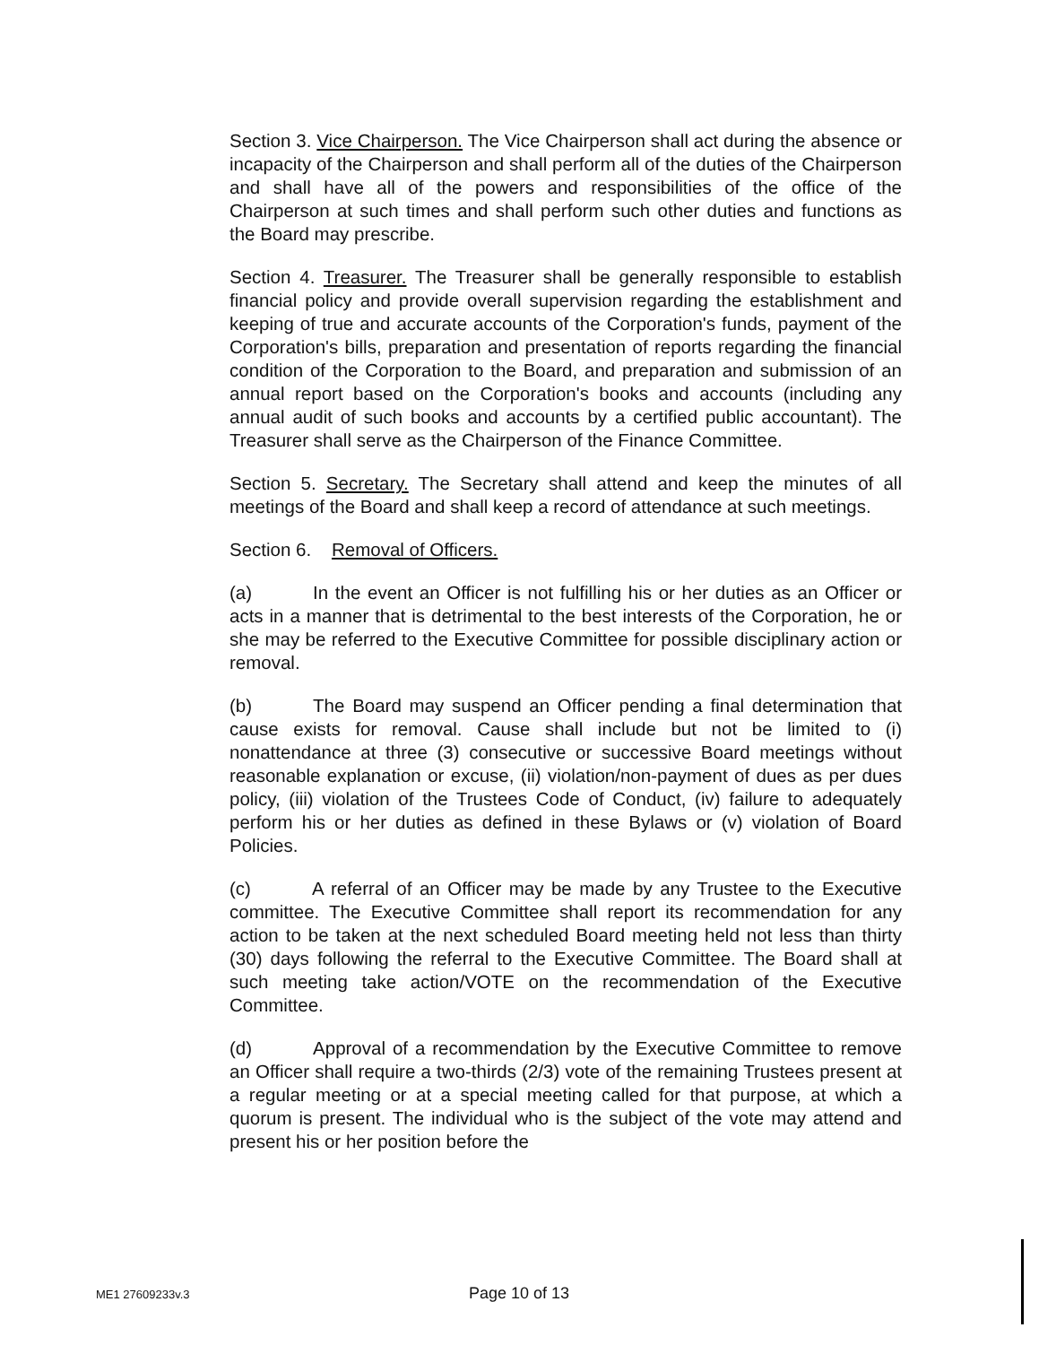Section 3. Vice Chairperson. The Vice Chairperson shall act during the absence or incapacity of the Chairperson and shall perform all of the duties of the Chairperson and shall have all of the powers and responsibilities of the office of the Chairperson at such times and shall perform such other duties and functions as the Board may prescribe.
Section 4. Treasurer. The Treasurer shall be generally responsible to establish financial policy and provide overall supervision regarding the establishment and keeping of true and accurate accounts of the Corporation's funds, payment of the Corporation's bills, preparation and presentation of reports regarding the financial condition of the Corporation to the Board, and preparation and submission of an annual report based on the Corporation's books and accounts (including any annual audit of such books and accounts by a certified public accountant). The Treasurer shall serve as the Chairperson of the Finance Committee.
Section 5. Secretary. The Secretary shall attend and keep the minutes of all meetings of the Board and shall keep a record of attendance at such meetings.
Section 6. Removal of Officers.
(a) In the event an Officer is not fulfilling his or her duties as an Officer or acts in a manner that is detrimental to the best interests of the Corporation, he or she may be referred to the Executive Committee for possible disciplinary action or removal.
(b) The Board may suspend an Officer pending a final determination that cause exists for removal. Cause shall include but not be limited to (i) nonattendance at three (3) consecutive or successive Board meetings without reasonable explanation or excuse, (ii) violation/non-payment of dues as per dues policy, (iii) violation of the Trustees Code of Conduct, (iv) failure to adequately perform his or her duties as defined in these Bylaws or (v) violation of Board Policies.
(c) A referral of an Officer may be made by any Trustee to the Executive committee. The Executive Committee shall report its recommendation for any action to be taken at the next scheduled Board meeting held not less than thirty (30) days following the referral to the Executive Committee. The Board shall at such meeting take action/VOTE on the recommendation of the Executive Committee.
(d) Approval of a recommendation by the Executive Committee to remove an Officer shall require a two-thirds (2/3) vote of the remaining Trustees present at a regular meeting or at a special meeting called for that purpose, at which a quorum is present. The individual who is the subject of the vote may attend and present his or her position before the
ME1 27609233v.3 Page 10 of 13